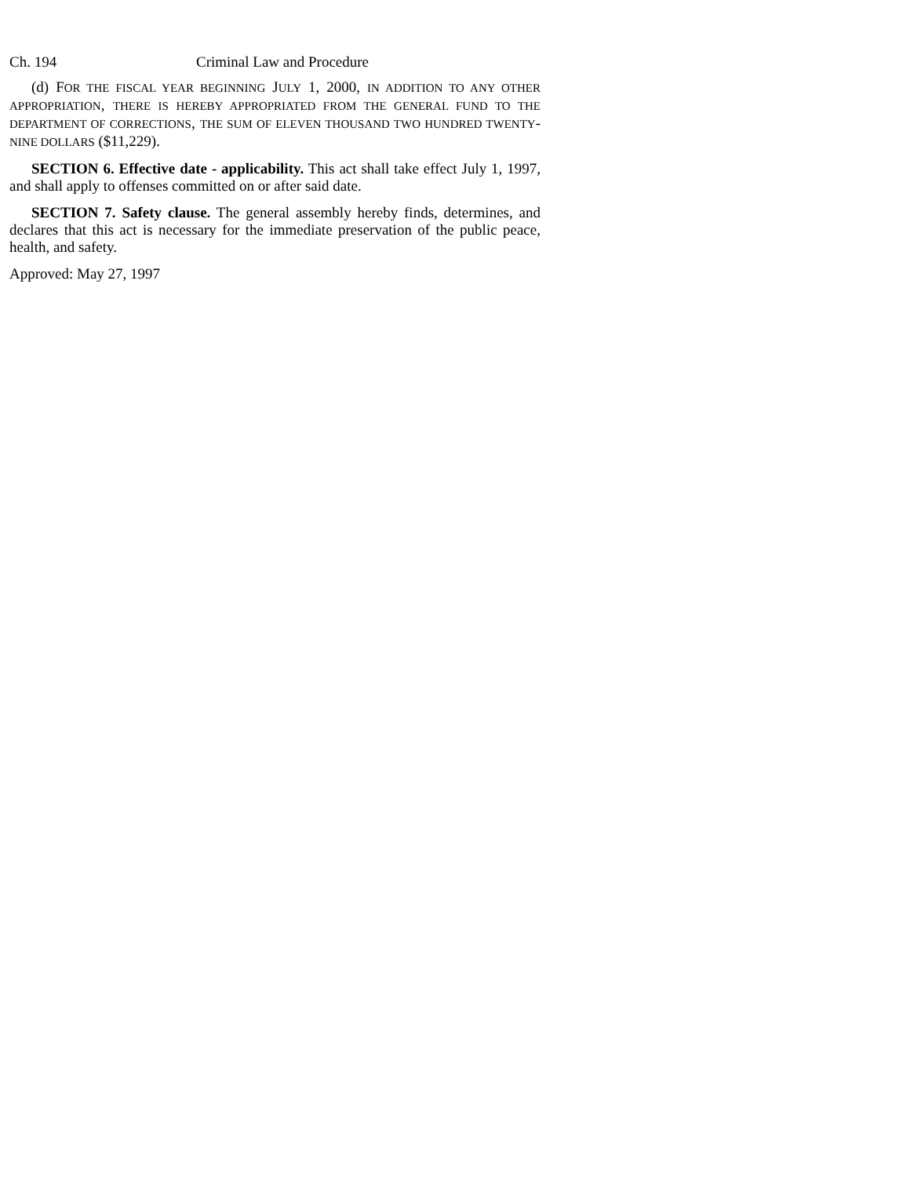Ch. 194 Criminal Law and Procedure
(d) FOR THE FISCAL YEAR BEGINNING JULY 1, 2000, IN ADDITION TO ANY OTHER APPROPRIATION, THERE IS HEREBY APPROPRIATED FROM THE GENERAL FUND TO THE DEPARTMENT OF CORRECTIONS, THE SUM OF ELEVEN THOUSAND TWO HUNDRED TWENTY-NINE DOLLARS ($11,229).
SECTION 6. Effective date - applicability. This act shall take effect July 1, 1997, and shall apply to offenses committed on or after said date.
SECTION 7. Safety clause. The general assembly hereby finds, determines, and declares that this act is necessary for the immediate preservation of the public peace, health, and safety.
Approved: May 27, 1997